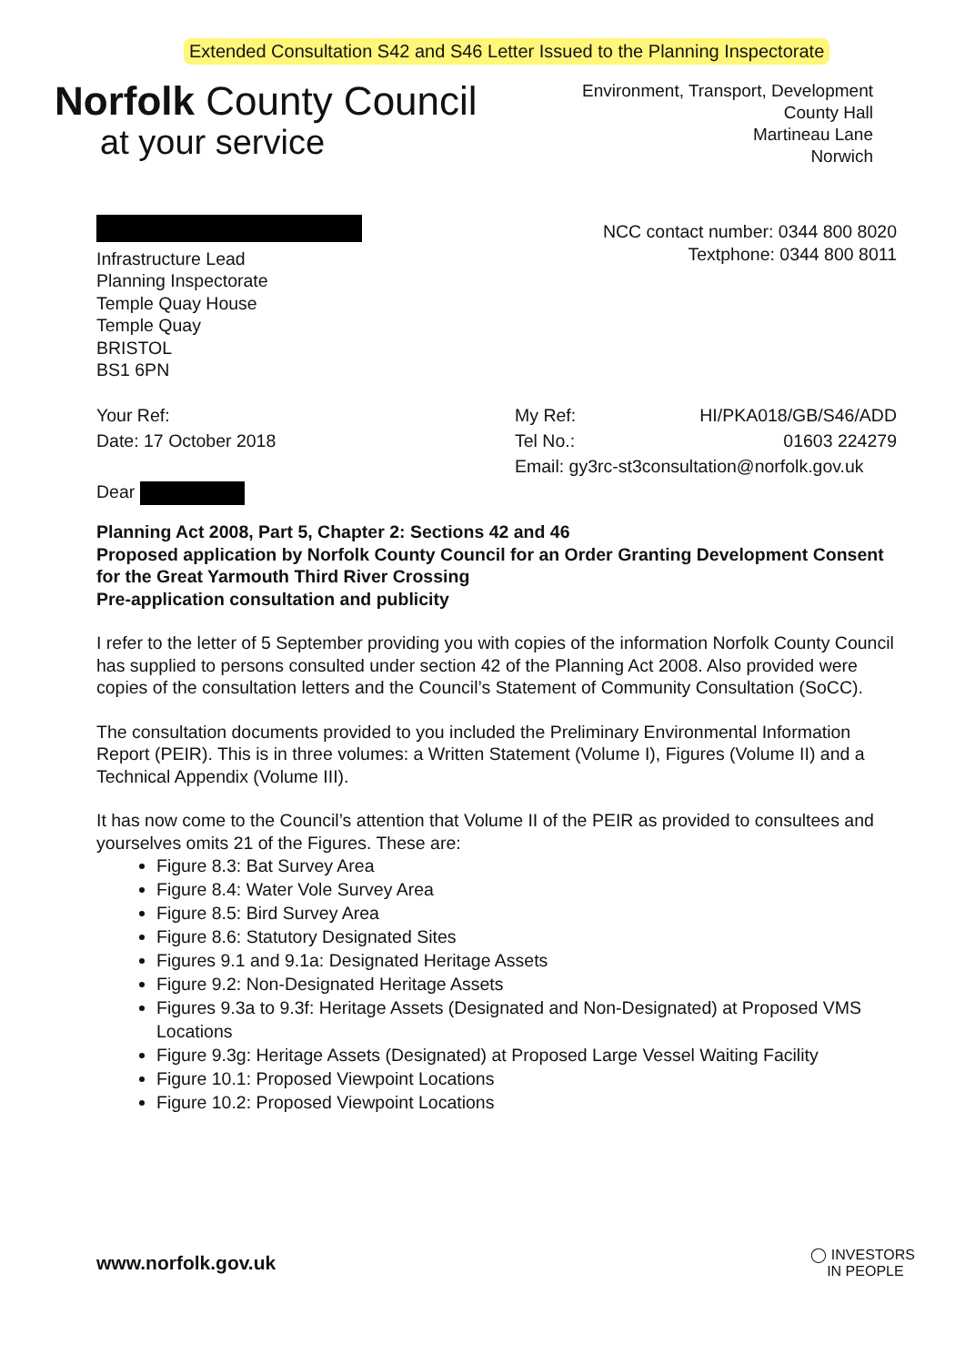Extended Consultation S42 and S46 Letter Issued to the Planning Inspectorate
Norfolk County Council
at your service
Environment, Transport, Development
County Hall
Martineau Lane
Norwich
Infrastructure Lead
Planning Inspectorate
Temple Quay House
Temple Quay
BRISTOL
BS1 6PN
NCC contact number: 0344 800 8020
Textphone: 0344 800 8011
Your Ref:
Date: 17 October 2018
Dear
My Ref: HI/PKA018/GB/S46/ADD
Tel No.: 01603 224279
Email: gy3rc-st3consultation@norfolk.gov.uk
Planning Act 2008, Part 5, Chapter 2: Sections 42 and 46
Proposed application by Norfolk County Council for an Order Granting Development Consent for the Great Yarmouth Third River Crossing
Pre-application consultation and publicity
I refer to the letter of 5 September providing you with copies of the information Norfolk County Council has supplied to persons consulted under section 42 of the Planning Act 2008. Also provided were copies of the consultation letters and the Council’s Statement of Community Consultation (SoCC).
The consultation documents provided to you included the Preliminary Environmental Information Report (PEIR). This is in three volumes: a Written Statement (Volume I), Figures (Volume II) and a Technical Appendix (Volume III).
It has now come to the Council’s attention that Volume II of the PEIR as provided to consultees and yourselves omits 21 of the Figures. These are:
Figure 8.3: Bat Survey Area
Figure 8.4: Water Vole Survey Area
Figure 8.5: Bird Survey Area
Figure 8.6: Statutory Designated Sites
Figures 9.1 and 9.1a: Designated Heritage Assets
Figure 9.2: Non-Designated Heritage Assets
Figures 9.3a to 9.3f: Heritage Assets (Designated and Non-Designated) at Proposed VMS Locations
Figure 9.3g: Heritage Assets (Designated) at Proposed Large Vessel Waiting Facility
Figure 10.1: Proposed Viewpoint Locations
Figure 10.2: Proposed Viewpoint Locations
www.norfolk.gov.uk ◯ INVESTORS
IN PEOPLE